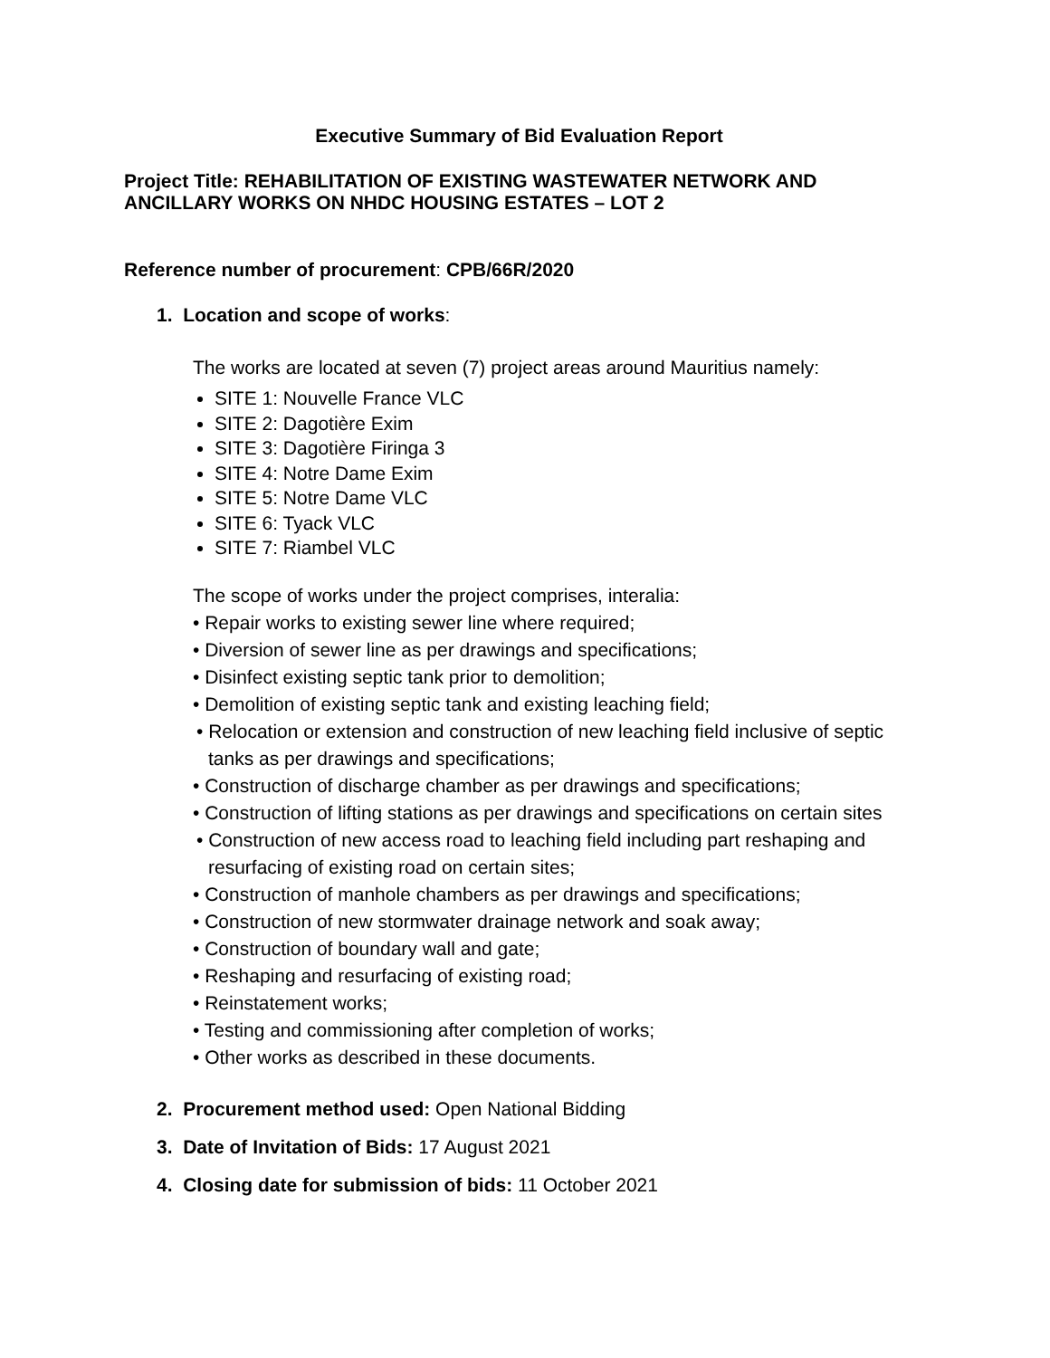Executive Summary of Bid Evaluation Report
Project Title: REHABILITATION OF EXISTING WASTEWATER NETWORK AND ANCILLARY WORKS ON NHDC HOUSING ESTATES – LOT 2
Reference number of procurement: CPB/66R/2020
1. Location and scope of works:
The works are located at seven (7) project areas around Mauritius namely:
SITE 1: Nouvelle France VLC
SITE 2: Dagotière Exim
SITE 3: Dagotière Firinga 3
SITE 4: Notre Dame Exim
SITE 5: Notre Dame VLC
SITE 6: Tyack VLC
SITE 7: Riambel VLC
The scope of works under the project comprises, interalia:
• Repair works to existing sewer line where required;
• Diversion of sewer line as per drawings and specifications;
• Disinfect existing septic tank prior to demolition;
• Demolition of existing septic tank and existing leaching field;
• Relocation or extension and construction of new leaching field inclusive of septic tanks as per drawings and specifications;
• Construction of discharge chamber as per drawings and specifications;
• Construction of lifting stations as per drawings and specifications on certain sites
• Construction of new access road to leaching field including part reshaping and resurfacing of existing road on certain sites;
• Construction of manhole chambers as per drawings and specifications;
• Construction of new stormwater drainage network and soak away;
• Construction of boundary wall and gate;
• Reshaping and resurfacing of existing road;
• Reinstatement works;
• Testing and commissioning after completion of works;
• Other works as described in these documents.
2. Procurement method used: Open National Bidding
3. Date of Invitation of Bids: 17 August 2021
4. Closing date for submission of bids: 11 October 2021